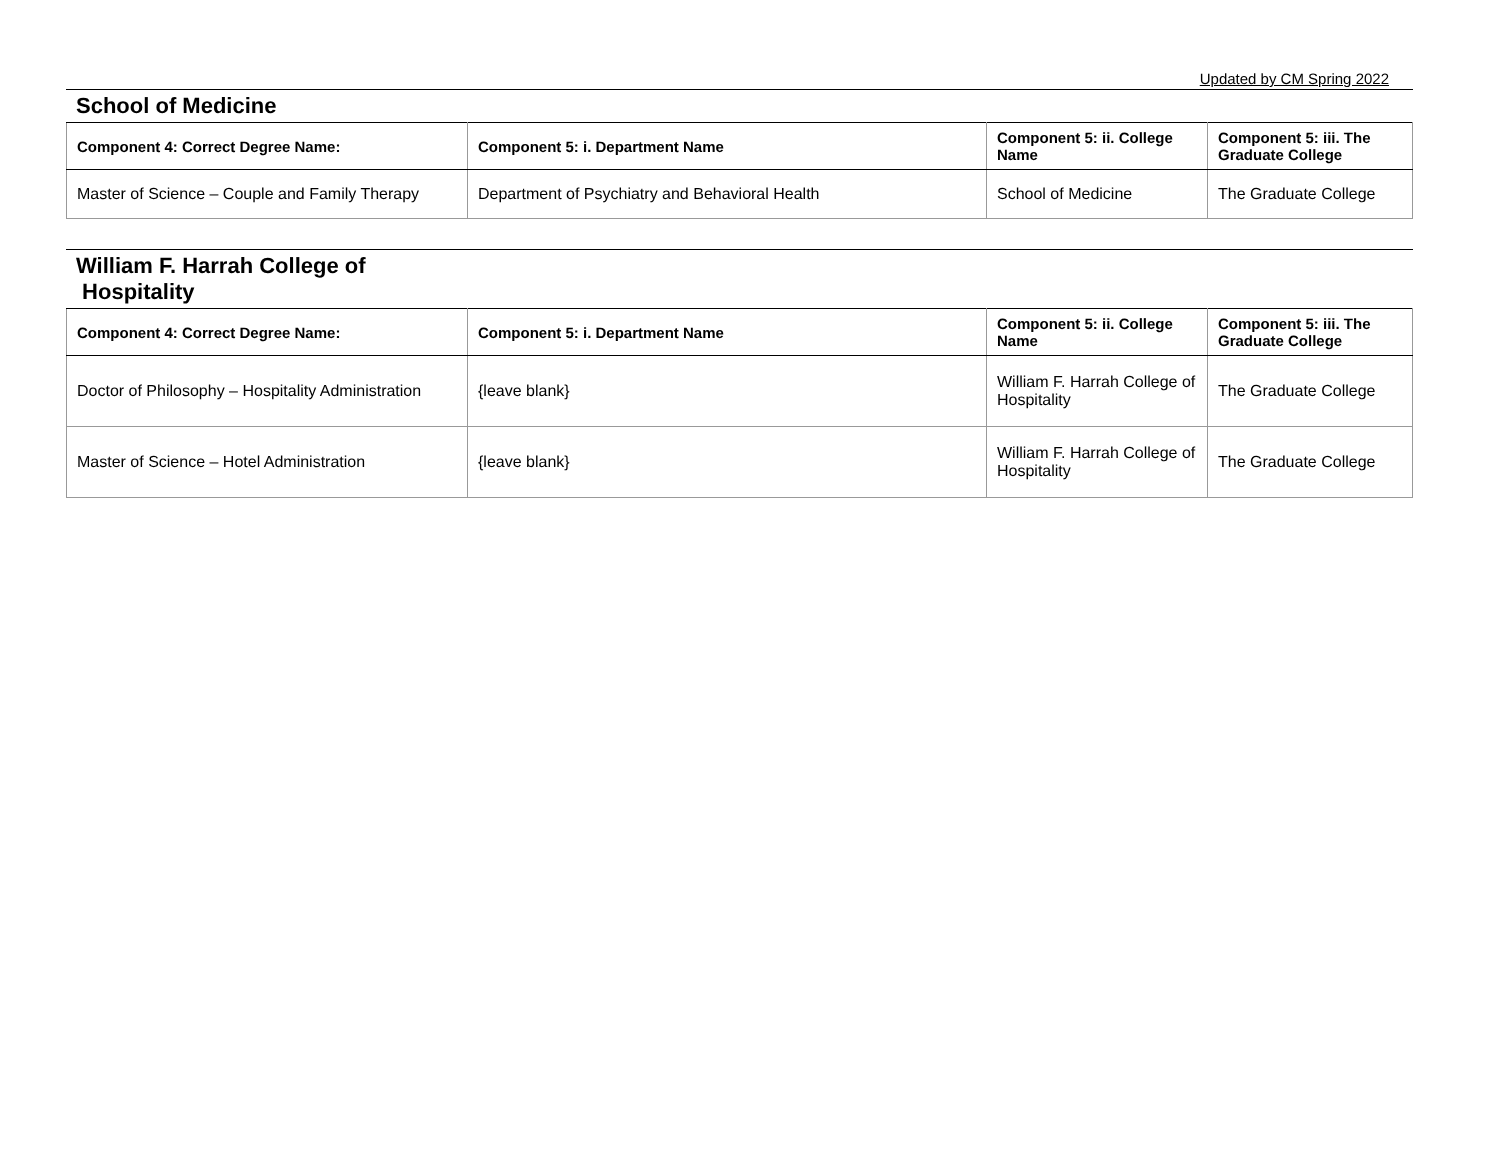Updated by CM Spring 2022
School of Medicine
| Component 4: Correct Degree Name: | Component 5: i. Department Name | Component 5: ii. College Name | Component 5: iii. The Graduate College |
| --- | --- | --- | --- |
| Master of Science – Couple and Family Therapy | Department of Psychiatry and Behavioral Health | School of Medicine | The Graduate College |
William F. Harrah College of
Hospitality
| Component 4: Correct Degree Name: | Component 5: i. Department Name | Component 5: ii. College Name | Component 5: iii. The Graduate College |
| --- | --- | --- | --- |
| Doctor of Philosophy – Hospitality Administration | {leave blank} | William F. Harrah College of Hospitality | The Graduate College |
| Master of Science – Hotel Administration | {leave blank} | William F. Harrah College of Hospitality | The Graduate College |